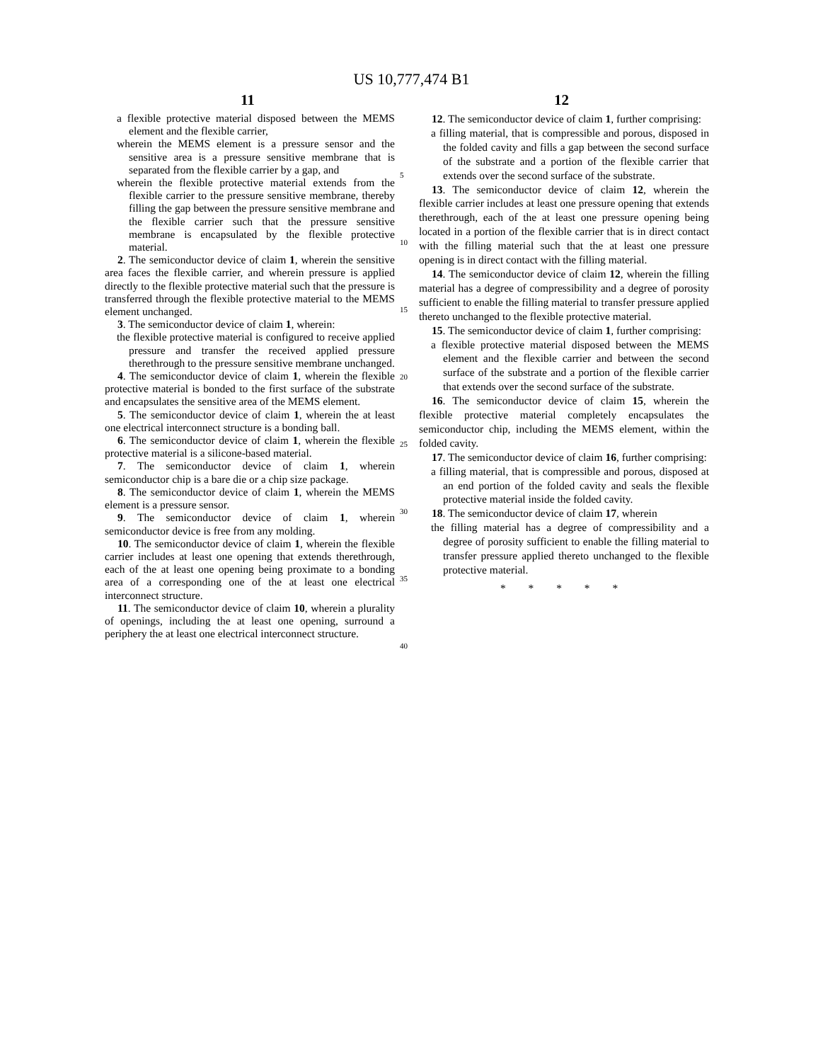US 10,777,474 B1
11 12
a flexible protective material disposed between the MEMS element and the flexible carrier,
wherein the MEMS element is a pressure sensor and the sensitive area is a pressure sensitive membrane that is separated from the flexible carrier by a gap, and
wherein the flexible protective material extends from the flexible carrier to the pressure sensitive membrane, thereby filling the gap between the pressure sensitive membrane and the flexible carrier such that the pressure sensitive membrane is encapsulated by the flexible protective material.
2. The semiconductor device of claim 1, wherein the sensitive area faces the flexible carrier, and wherein pressure is applied directly to the flexible protective material such that the pressure is transferred through the flexible protective material to the MEMS element unchanged.
3. The semiconductor device of claim 1, wherein:
the flexible protective material is configured to receive applied pressure and transfer the received applied pressure therethrough to the pressure sensitive membrane unchanged.
4. The semiconductor device of claim 1, wherein the flexible protective material is bonded to the first surface of the substrate and encapsulates the sensitive area of the MEMS element.
5. The semiconductor device of claim 1, wherein the at least one electrical interconnect structure is a bonding ball.
6. The semiconductor device of claim 1, wherein the flexible protective material is a silicone-based material.
7. The semiconductor device of claim 1, wherein semiconductor chip is a bare die or a chip size package.
8. The semiconductor device of claim 1, wherein the MEMS element is a pressure sensor.
9. The semiconductor device of claim 1, wherein semiconductor device is free from any molding.
10. The semiconductor device of claim 1, wherein the flexible carrier includes at least one opening that extends therethrough, each of the at least one opening being proximate to a bonding area of a corresponding one of the at least one electrical interconnect structure.
11. The semiconductor device of claim 10, wherein a plurality of openings, including the at least one opening, surround a periphery the at least one electrical interconnect structure.
5
10
15
20
25
30
35
40
12. The semiconductor device of claim 1, further comprising:
a filling material, that is compressible and porous, disposed in the folded cavity and fills a gap between the second surface of the substrate and a portion of the flexible carrier that extends over the second surface of the substrate.
13. The semiconductor device of claim 12, wherein the flexible carrier includes at least one pressure opening that extends therethrough, each of the at least one pressure opening being located in a portion of the flexible carrier that is in direct contact with the filling material such that the at least one pressure opening is in direct contact with the filling material.
14. The semiconductor device of claim 12, wherein the filling material has a degree of compressibility and a degree of porosity sufficient to enable the filling material to transfer pressure applied thereto unchanged to the flexible protective material.
15. The semiconductor device of claim 1, further comprising:
a flexible protective material disposed between the MEMS element and the flexible carrier and between the second surface of the substrate and a portion of the flexible carrier that extends over the second surface of the substrate.
16. The semiconductor device of claim 15, wherein the flexible protective material completely encapsulates the semiconductor chip, including the MEMS element, within the folded cavity.
17. The semiconductor device of claim 16, further comprising:
a filling material, that is compressible and porous, disposed at an end portion of the folded cavity and seals the flexible protective material inside the folded cavity.
18. The semiconductor device of claim 17, wherein
the filling material has a degree of compressibility and a degree of porosity sufficient to enable the filling material to transfer pressure applied thereto unchanged to the flexible protective material.
* * * * *